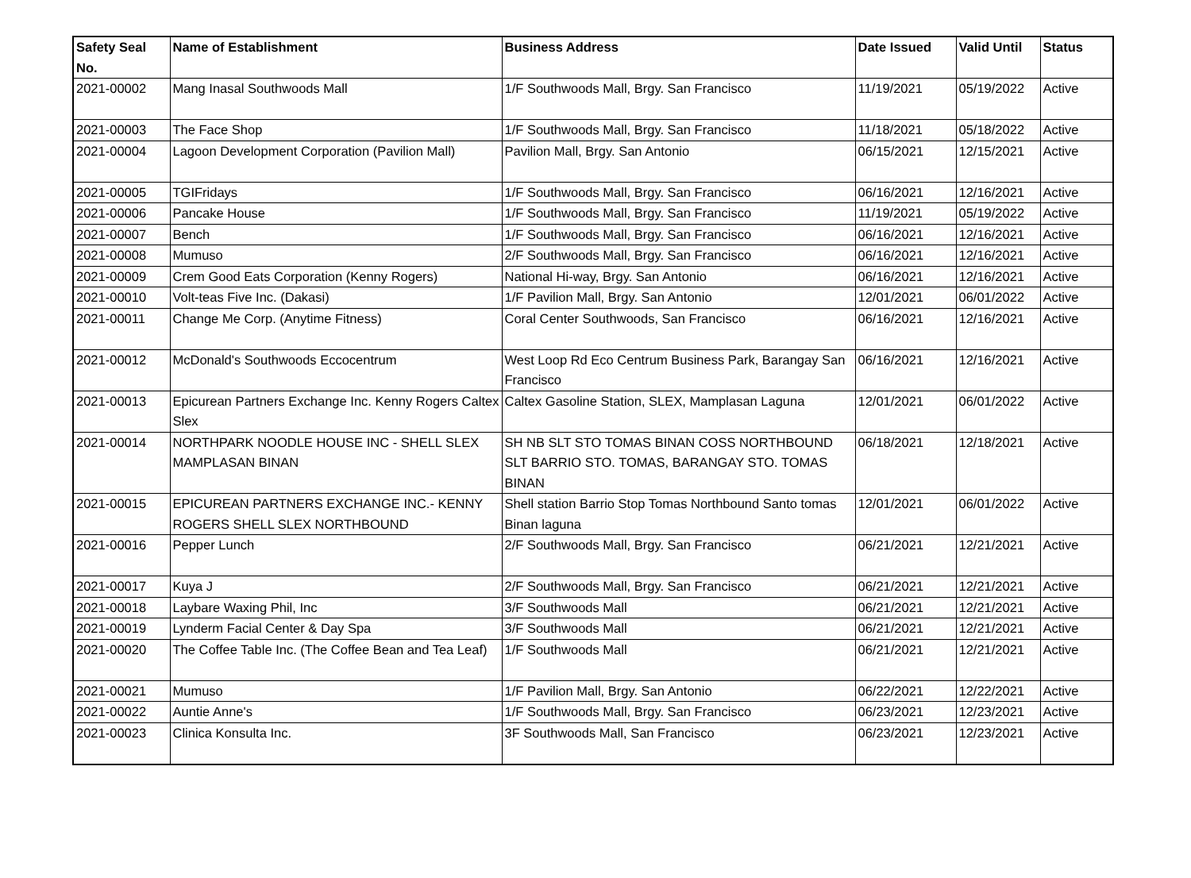| Safety Seal No. | Name of Establishment | Business Address | Date Issued | Valid Until | Status |
| --- | --- | --- | --- | --- | --- |
| 2021-00002 | Mang Inasal Southwoods Mall | 1/F Southwoods Mall, Brgy. San Francisco | 11/19/2021 | 05/19/2022 | Active |
| 2021-00003 | The Face Shop | 1/F Southwoods Mall, Brgy. San Francisco | 11/18/2021 | 05/18/2022 | Active |
| 2021-00004 | Lagoon Development Corporation (Pavilion Mall) | Pavilion Mall, Brgy. San Antonio | 06/15/2021 | 12/15/2021 | Active |
| 2021-00005 | TGIFridays | 1/F Southwoods Mall, Brgy. San Francisco | 06/16/2021 | 12/16/2021 | Active |
| 2021-00006 | Pancake House | 1/F Southwoods Mall, Brgy. San Francisco | 11/19/2021 | 05/19/2022 | Active |
| 2021-00007 | Bench | 1/F Southwoods Mall, Brgy. San Francisco | 06/16/2021 | 12/16/2021 | Active |
| 2021-00008 | Mumuso | 2/F Southwoods Mall, Brgy. San Francisco | 06/16/2021 | 12/16/2021 | Active |
| 2021-00009 | Crem Good Eats Corporation (Kenny Rogers) | National Hi-way, Brgy. San Antonio | 06/16/2021 | 12/16/2021 | Active |
| 2021-00010 | Volt-teas Five Inc. (Dakasi) | 1/F Pavilion Mall, Brgy. San Antonio | 12/01/2021 | 06/01/2022 | Active |
| 2021-00011 | Change Me Corp. (Anytime Fitness) | Coral Center Southwoods, San Francisco | 06/16/2021 | 12/16/2021 | Active |
| 2021-00012 | McDonald's Southwoods Eccocentrum | West Loop Rd Eco Centrum Business Park, Barangay San Francisco | 06/16/2021 | 12/16/2021 | Active |
| 2021-00013 | Epicurean Partners Exchange Inc. Kenny Rogers Caltex Slex | Caltex Gasoline Station, SLEX, Mamplasan Laguna | 12/01/2021 | 06/01/2022 | Active |
| 2021-00014 | NORTHPARK NOODLE HOUSE INC - SHELL SLEX MAMPLASAN BINAN | SH NB SLT STO TOMAS BINAN COSS NORTHBOUND SLT BARRIO STO. TOMAS, BARANGAY STO. TOMAS BINAN | 06/18/2021 | 12/18/2021 | Active |
| 2021-00015 | EPICUREAN PARTNERS EXCHANGE INC.- KENNY ROGERS SHELL SLEX NORTHBOUND | Shell station Barrio Stop Tomas Northbound Santo tomas Binan laguna | 12/01/2021 | 06/01/2022 | Active |
| 2021-00016 | Pepper Lunch | 2/F Southwoods Mall, Brgy. San Francisco | 06/21/2021 | 12/21/2021 | Active |
| 2021-00017 | Kuya J | 2/F Southwoods Mall, Brgy. San Francisco | 06/21/2021 | 12/21/2021 | Active |
| 2021-00018 | Laybare Waxing Phil, Inc | 3/F Southwoods Mall | 06/21/2021 | 12/21/2021 | Active |
| 2021-00019 | Lynderm Facial Center & Day Spa | 3/F Southwoods Mall | 06/21/2021 | 12/21/2021 | Active |
| 2021-00020 | The Coffee Table Inc. (The Coffee Bean and Tea Leaf) | 1/F Southwoods Mall | 06/21/2021 | 12/21/2021 | Active |
| 2021-00021 | Mumuso | 1/F Pavilion Mall, Brgy. San Antonio | 06/22/2021 | 12/22/2021 | Active |
| 2021-00022 | Auntie Anne's | 1/F Southwoods Mall, Brgy. San Francisco | 06/23/2021 | 12/23/2021 | Active |
| 2021-00023 | Clinica Konsulta Inc. | 3F Southwoods Mall, San Francisco | 06/23/2021 | 12/23/2021 | Active |